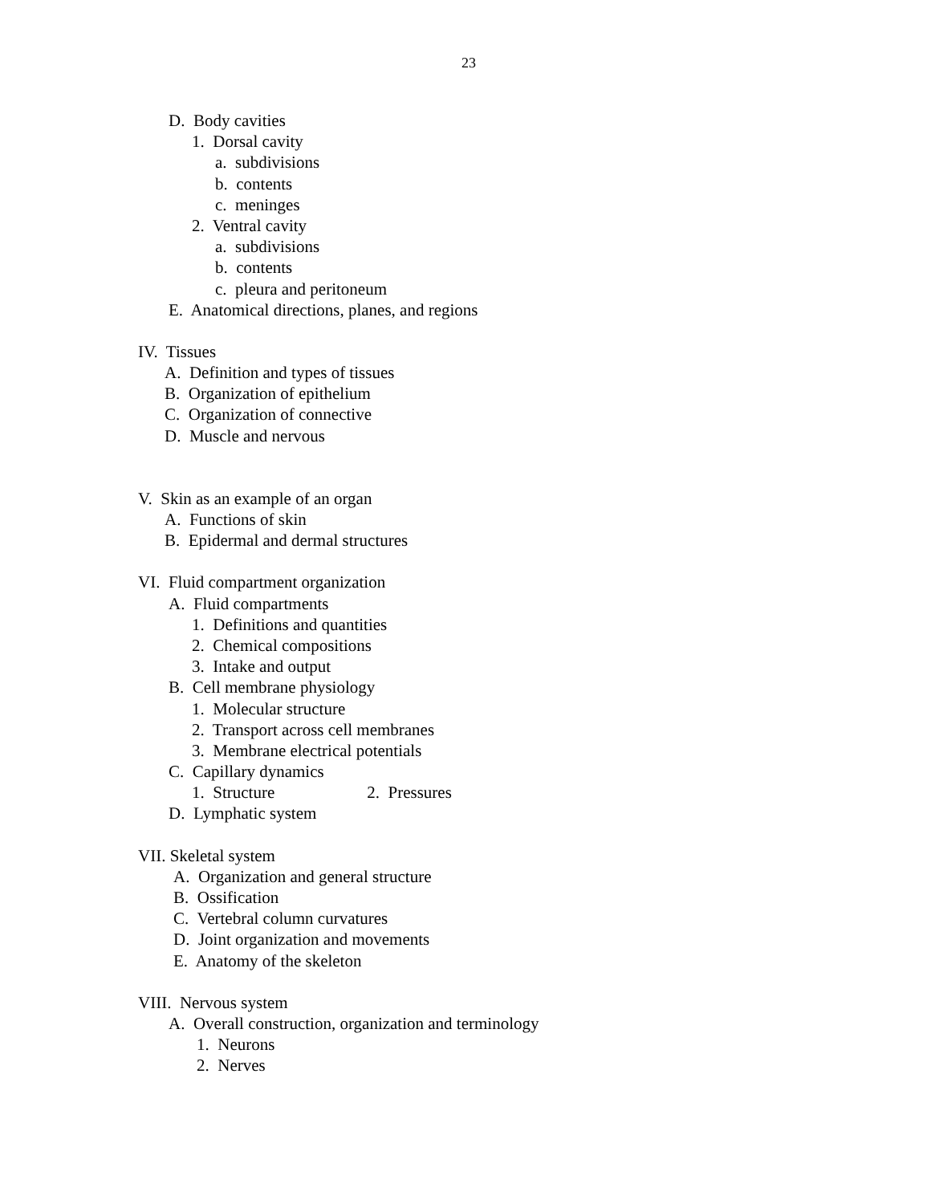23
D. Body cavities
1. Dorsal cavity
a. subdivisions
b. contents
c. meninges
2. Ventral cavity
a. subdivisions
b. contents
c. pleura and peritoneum
E. Anatomical directions, planes, and regions
IV. Tissues
A. Definition and types of tissues
B. Organization of epithelium
C. Organization of connective
D. Muscle and nervous
V. Skin as an example of an organ
A. Functions of skin
B. Epidermal and dermal structures
VI. Fluid compartment organization
A. Fluid compartments
1. Definitions and quantities
2. Chemical compositions
3. Intake and output
B. Cell membrane physiology
1. Molecular structure
2. Transport across cell membranes
3. Membrane electrical potentials
C. Capillary dynamics
1. Structure 2. Pressures
D. Lymphatic system
VII. Skeletal system
A. Organization and general structure
B. Ossification
C. Vertebral column curvatures
D. Joint organization and movements
E. Anatomy of the skeleton
VIII. Nervous system
A. Overall construction, organization and terminology
1. Neurons
2. Nerves